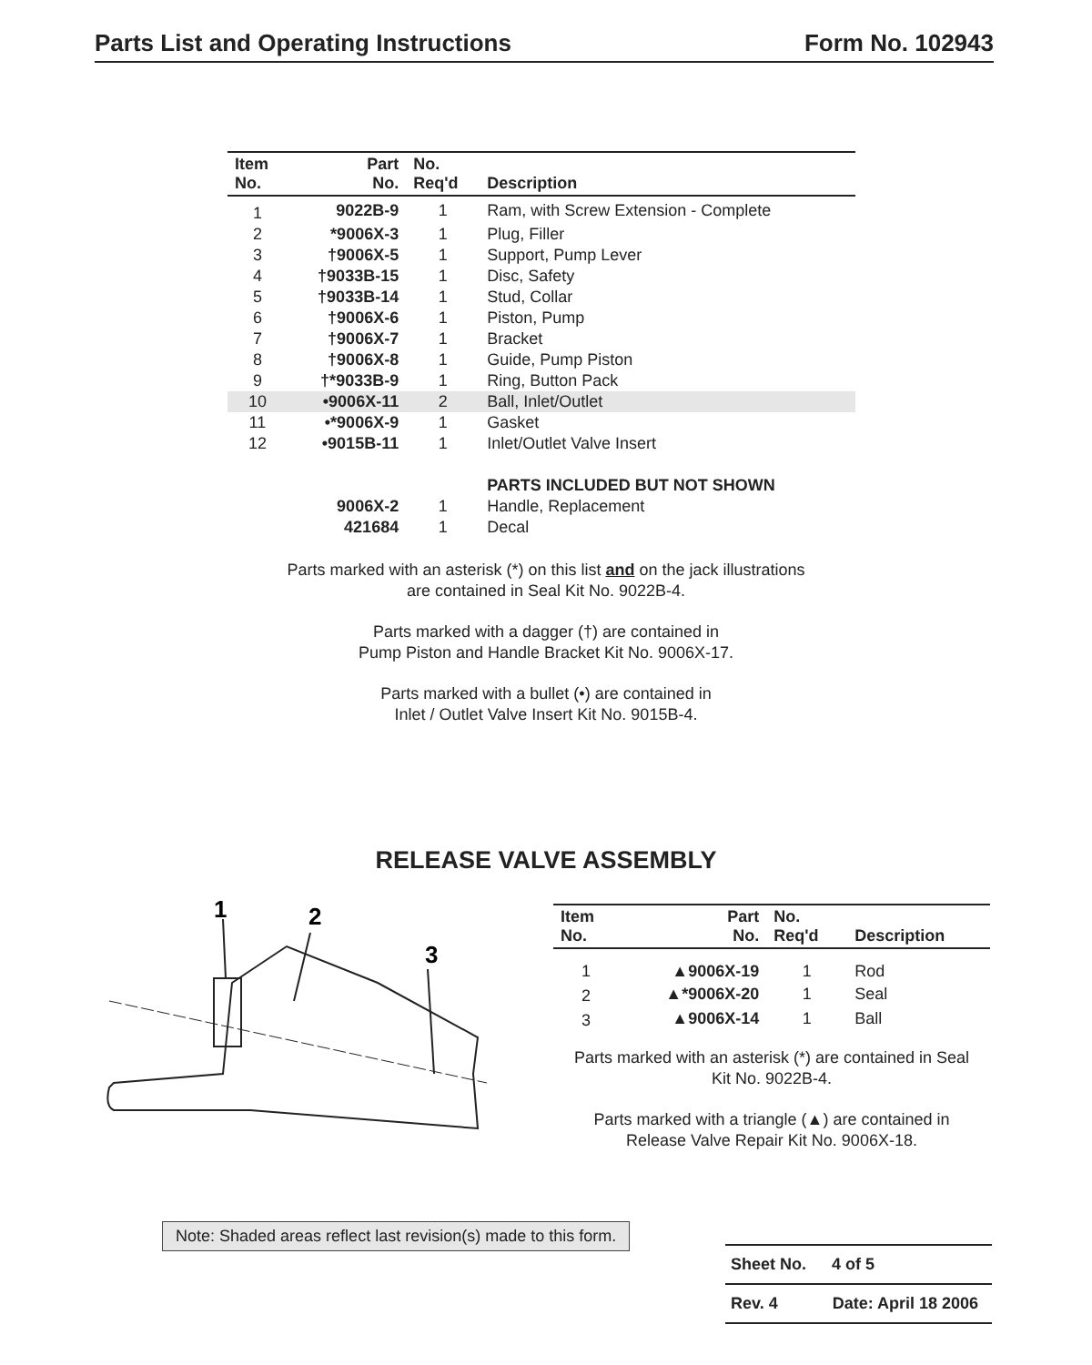Parts List and Operating Instructions Form No. 102943
| Item No. | Part No. | No. Req'd | Description |
| --- | --- | --- | --- |
| 1 | 9022B-9 | 1 | Ram, with Screw Extension - Complete |
| 2 | *9006X-3 | 1 | Plug, Filler |
| 3 | †9006X-5 | 1 | Support, Pump Lever |
| 4 | †9033B-15 | 1 | Disc, Safety |
| 5 | †9033B-14 | 1 | Stud, Collar |
| 6 | †9006X-6 | 1 | Piston, Pump |
| 7 | †9006X-7 | 1 | Bracket |
| 8 | †9006X-8 | 1 | Guide, Pump Piston |
| 9 | †*9033B-9 | 1 | Ring, Button Pack |
| 10 | •9006X-11 | 2 | Ball, Inlet/Outlet |
| 11 | •*9006X-9 | 1 | Gasket |
| 12 | •9015B-11 | 1 | Inlet/Outlet Valve Insert |
| | | | PARTS INCLUDED BUT NOT SHOWN |
| | 9006X-2 | 1 | Handle, Replacement |
| | 421684 | 1 | Decal |
Parts marked with an asterisk (*) on this list and on the jack illustrations
are contained in Seal Kit No. 9022B-4.
Parts marked with a dagger (†) are contained in
Pump Piston and Handle Bracket Kit No. 9006X-17.
Parts marked with a bullet (•) are contained in
Inlet / Outlet Valve Insert Kit No. 9015B-4.
RELEASE VALVE ASSEMBLY
1
2
3
| Item No. | Part No. | No. Req'd | Description |
| --- | --- | --- | --- |
| 1 | ▲9006X-19 | 1 | Rod |
| 2 | ▲*9006X-20 | 1 | Seal |
| 3 | ▲9006X-14 | 1 | Ball |
Parts marked with an asterisk (*) are contained in Seal
Kit No. 9022B-4.
Parts marked with a triangle (▲) are contained in
Release Valve Repair Kit No. 9006X-18.
Note: Shaded areas reflect last revision(s) made to this form.
Sheet No. 4 of 5
Rev. 4 Date: April 18 2006